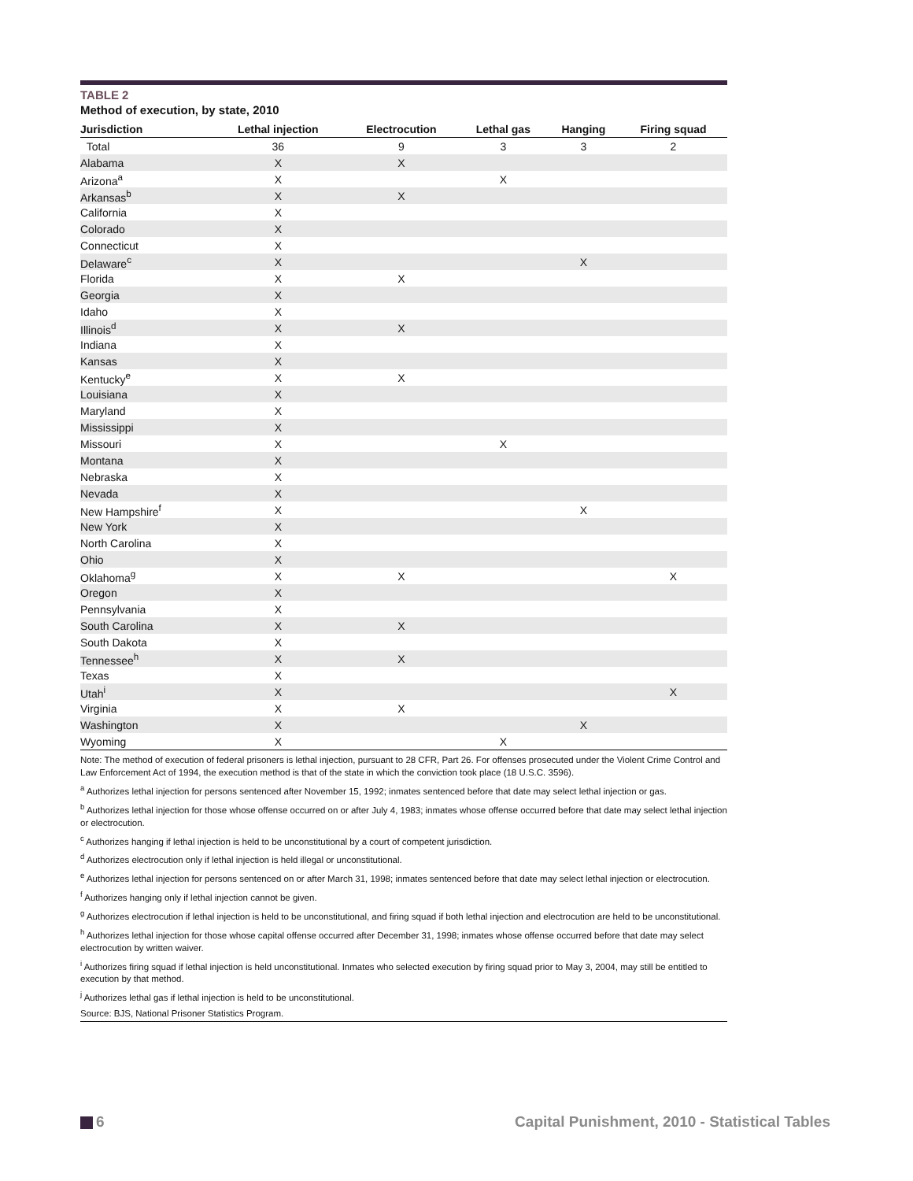TABLE 2
Method of execution, by state, 2010
| Jurisdiction | Lethal injection | Electrocution | Lethal gas | Hanging | Firing squad |
| --- | --- | --- | --- | --- | --- |
| Total | 36 | 9 | 3 | 3 | 2 |
| Alabama | X | X | | | |
| Arizona<sup>a</sup> | X | | X | | |
| Arkansas<sup>b</sup> | X | X | | | |
| California | X | | | | |
| Colorado | X | | | | |
| Connecticut | X | | | | |
| Delaware<sup>c</sup> | X | | | X | |
| Florida | X | X | | | |
| Georgia | X | | | | |
| Idaho | X | | | | |
| Illinois<sup>d</sup> | X | X | | | |
| Indiana | X | | | | |
| Kansas | X | | | | |
| Kentucky<sup>e</sup> | X | X | | | |
| Louisiana | X | | | | |
| Maryland | X | | | | |
| Mississippi | X | | | | |
| Missouri | X | | X | | |
| Montana | X | | | | |
| Nebraska | X | | | | |
| Nevada | X | | | | |
| New Hampshire<sup>f</sup> | X | | | X | |
| New York | X | | | | |
| North Carolina | X | | | | |
| Ohio | X | | | | |
| Oklahoma<sup>g</sup> | X | X | | | X |
| Oregon | X | | | | |
| Pennsylvania | X | | | | |
| South Carolina | X | X | | | |
| South Dakota | X | | | | |
| Tennessee<sup>h</sup> | X | X | | | |
| Texas | X | | | | |
| Utah<sup>i</sup> | X | | | | X |
| Virginia | X | X | | | |
| Washington | X | | | X | |
| Wyoming | X | | X | | |
Note: The method of execution of federal prisoners is lethal injection, pursuant to 28 CFR, Part 26. For offenses prosecuted under the Violent Crime Control and Law Enforcement Act of 1994, the execution method is that of the state in which the conviction took place (18 U.S.C. 3596).
<sup>a</sup> Authorizes lethal injection for persons sentenced after November 15, 1992; inmates sentenced before that date may select lethal injection or gas.
<sup>b</sup> Authorizes lethal injection for those whose offense occurred on or after July 4, 1983; inmates whose offense occurred before that date may select lethal injection or electrocution.
<sup>c</sup> Authorizes hanging if lethal injection is held to be unconstitutional by a court of competent jurisdiction.
<sup>d</sup> Authorizes electrocution only if lethal injection is held illegal or unconstitutional.
<sup>e</sup> Authorizes lethal injection for persons sentenced on or after March 31, 1998; inmates sentenced before that date may select lethal injection or electrocution.
<sup>f</sup> Authorizes hanging only if lethal injection cannot be given.
<sup>g</sup> Authorizes electrocution if lethal injection is held to be unconstitutional, and firing squad if both lethal injection and electrocution are held to be unconstitutional.
<sup>h</sup> Authorizes lethal injection for those whose capital offense occurred after December 31, 1998; inmates whose offense occurred before that date may select electrocution by written waiver.
<sup>i</sup> Authorizes firing squad if lethal injection is held unconstitutional. Inmates who selected execution by firing squad prior to May 3, 2004, may still be entitled to execution by that method.
<sup>j</sup> Authorizes lethal gas if lethal injection is held to be unconstitutional.
Source: BJS, National Prisoner Statistics Program.
6 Capital Punishment, 2010 - Statistical Tables